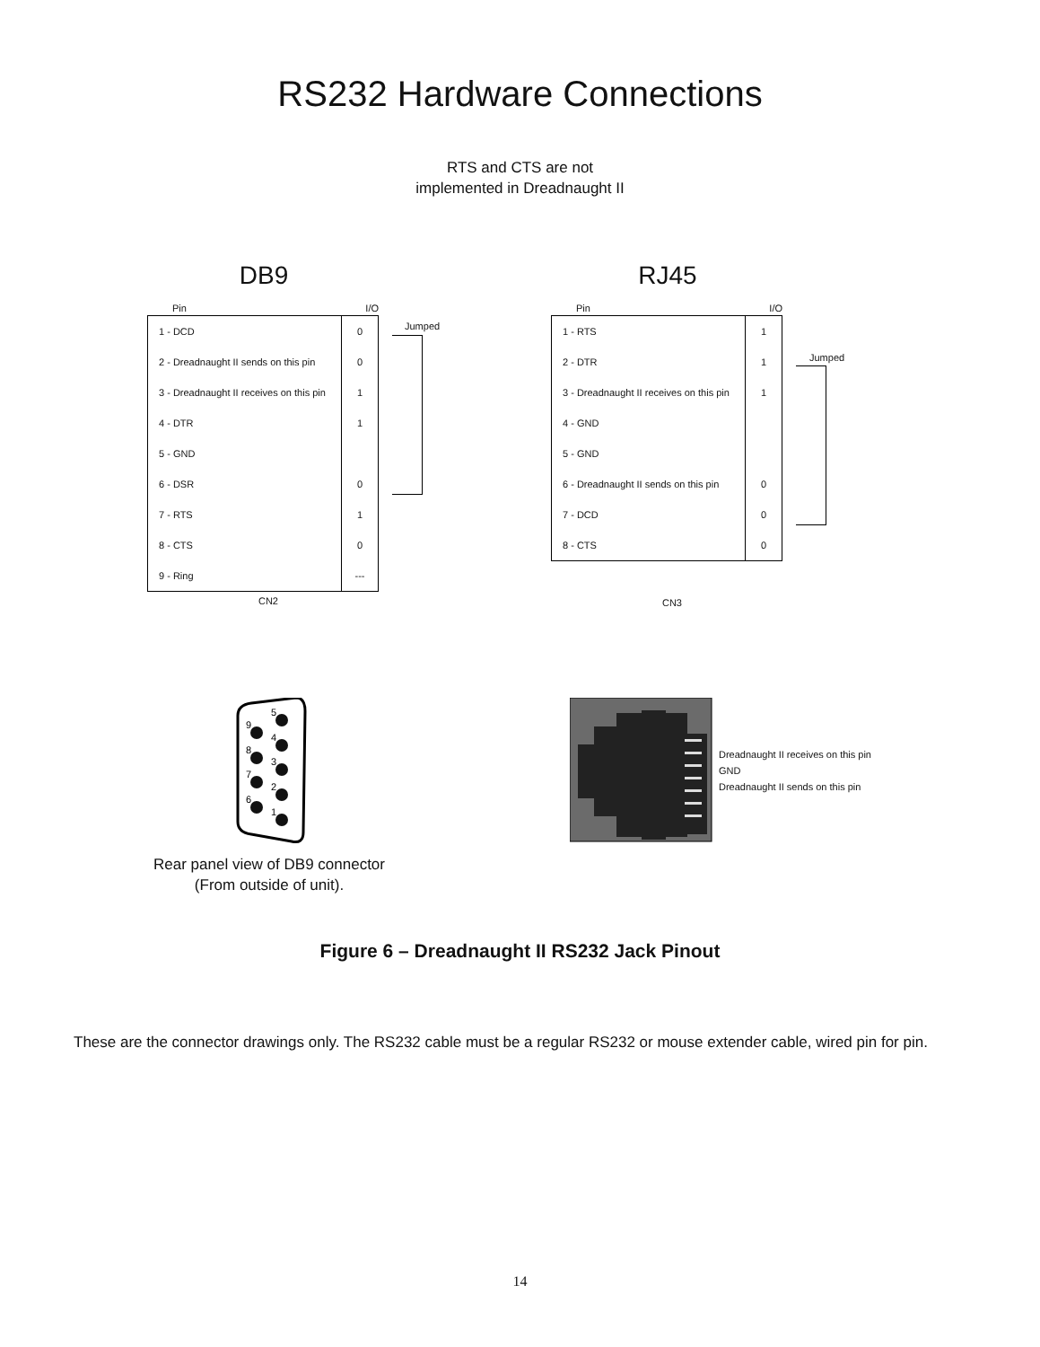RS232 Hardware Connections
RTS and CTS are not
implemented in Dreadnaught II
DB9
| Pin | I/O |
| --- | --- |
| 1 - DCD | 0 |
| 2 - Dreadnaught II sends on this pin | 0 |
| 3 - Dreadnaught II receives on this pin | 1 |
| 4 - DTR | 1 |
| 5 - GND | |
| 6 - DSR | 0 |
| 7 - RTS | 1 |
| 8 - CTS | 0 |
| 9 - Ring | --- |
CN2
Jumped
RJ45
| Pin | I/O |
| --- | --- |
| 1 - RTS | 1 |
| 2 - DTR | 1 |
| 3 - Dreadnaught II receives on this pin | 1 |
| 4 - GND | |
| 5 - GND | |
| 6 - Dreadnaught II sends on this pin | 0 |
| 7 - DCD | 0 |
| 8 - CTS | 0 |
CN3
Jumped
5
4
3
2
1
9
8
7
6
Rear panel view of DB9 connector
(From outside of unit).
Dreadnaught II receives on this pin
GND
Dreadnaught II sends on this pin
Figure 6 – Dreadnaught II RS232 Jack Pinout
These are the connector drawings only. The RS232 cable must be a regular RS232 or mouse extender cable, wired pin for pin.
14